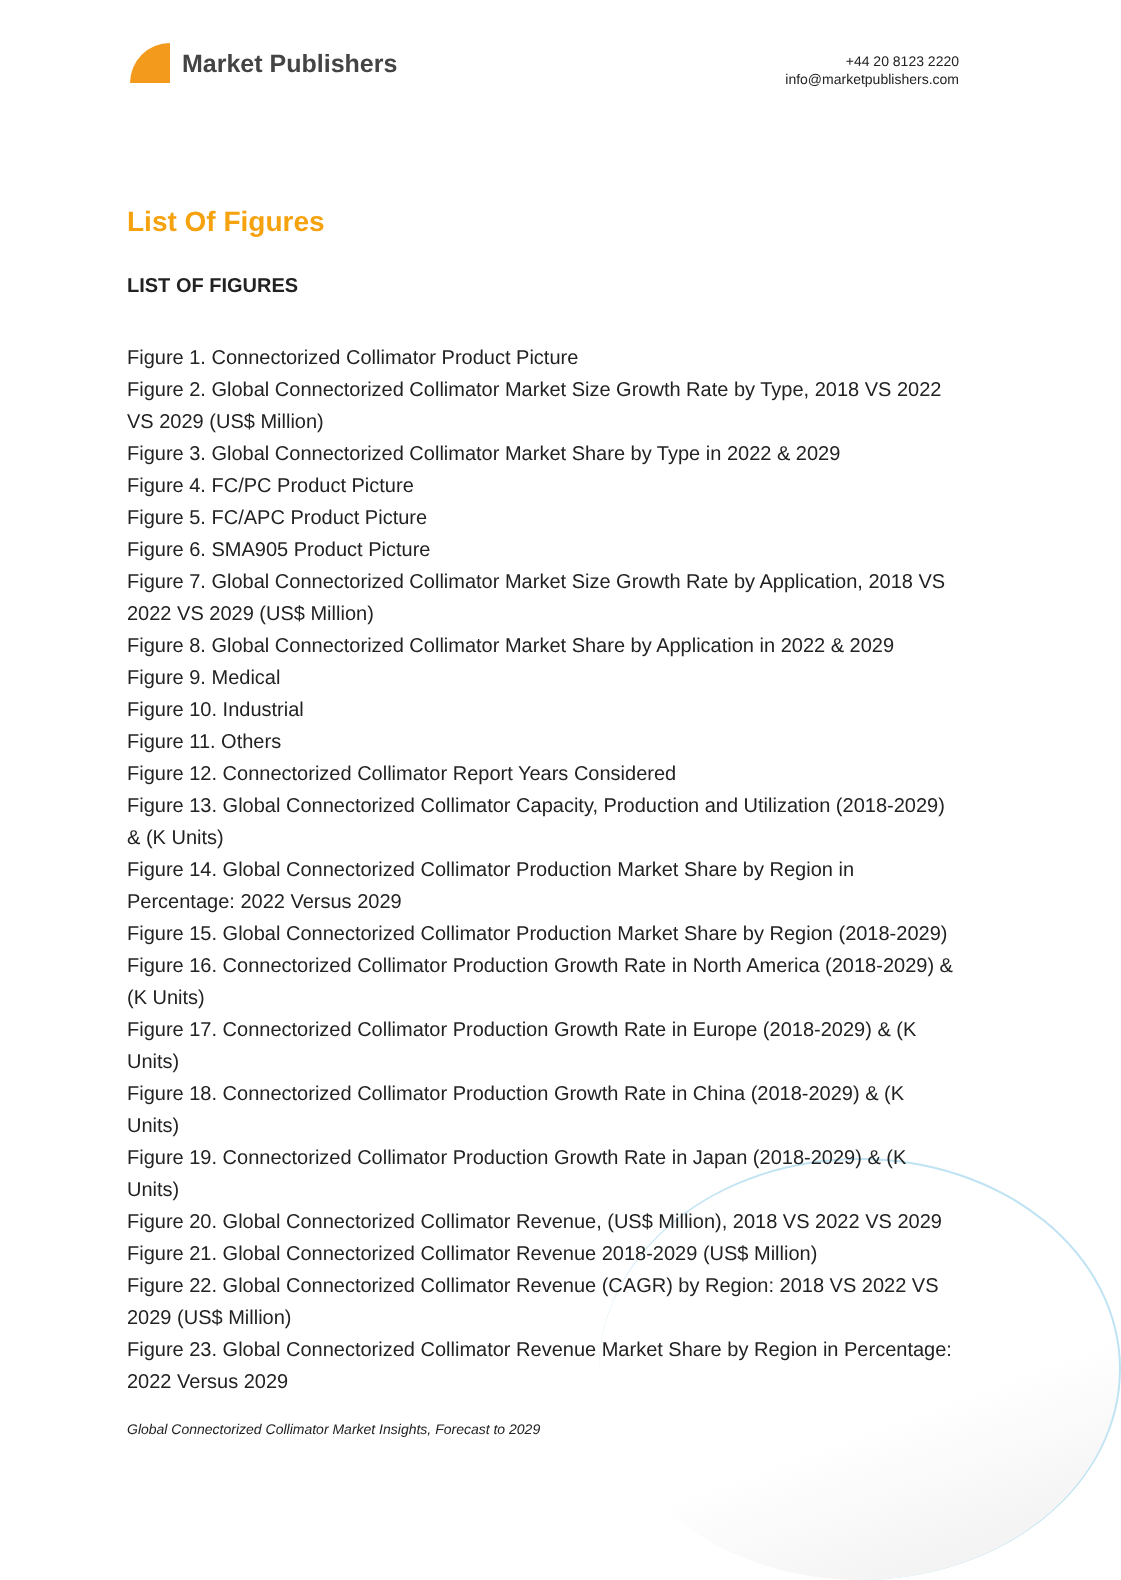Market Publishers
+44 20 8123 2220
info@marketpublishers.com
List Of Figures
LIST OF FIGURES
Figure 1. Connectorized Collimator Product Picture
Figure 2. Global Connectorized Collimator Market Size Growth Rate by Type, 2018 VS 2022 VS 2029 (US$ Million)
Figure 3. Global Connectorized Collimator Market Share by Type in 2022 & 2029
Figure 4. FC/PC Product Picture
Figure 5. FC/APC Product Picture
Figure 6. SMA905 Product Picture
Figure 7. Global Connectorized Collimator Market Size Growth Rate by Application, 2018 VS 2022 VS 2029 (US$ Million)
Figure 8. Global Connectorized Collimator Market Share by Application in 2022 & 2029
Figure 9. Medical
Figure 10. Industrial
Figure 11. Others
Figure 12. Connectorized Collimator Report Years Considered
Figure 13. Global Connectorized Collimator Capacity, Production and Utilization (2018-2029) & (K Units)
Figure 14. Global Connectorized Collimator Production Market Share by Region in Percentage: 2022 Versus 2029
Figure 15. Global Connectorized Collimator Production Market Share by Region (2018-2029)
Figure 16. Connectorized Collimator Production Growth Rate in North America (2018-2029) & (K Units)
Figure 17. Connectorized Collimator Production Growth Rate in Europe (2018-2029) & (K Units)
Figure 18. Connectorized Collimator Production Growth Rate in China (2018-2029) & (K Units)
Figure 19. Connectorized Collimator Production Growth Rate in Japan (2018-2029) & (K Units)
Figure 20. Global Connectorized Collimator Revenue, (US$ Million), 2018 VS 2022 VS 2029
Figure 21. Global Connectorized Collimator Revenue 2018-2029 (US$ Million)
Figure 22. Global Connectorized Collimator Revenue (CAGR) by Region: 2018 VS 2022 VS 2029 (US$ Million)
Figure 23. Global Connectorized Collimator Revenue Market Share by Region in Percentage: 2022 Versus 2029
Global Connectorized Collimator Market Insights, Forecast to 2029